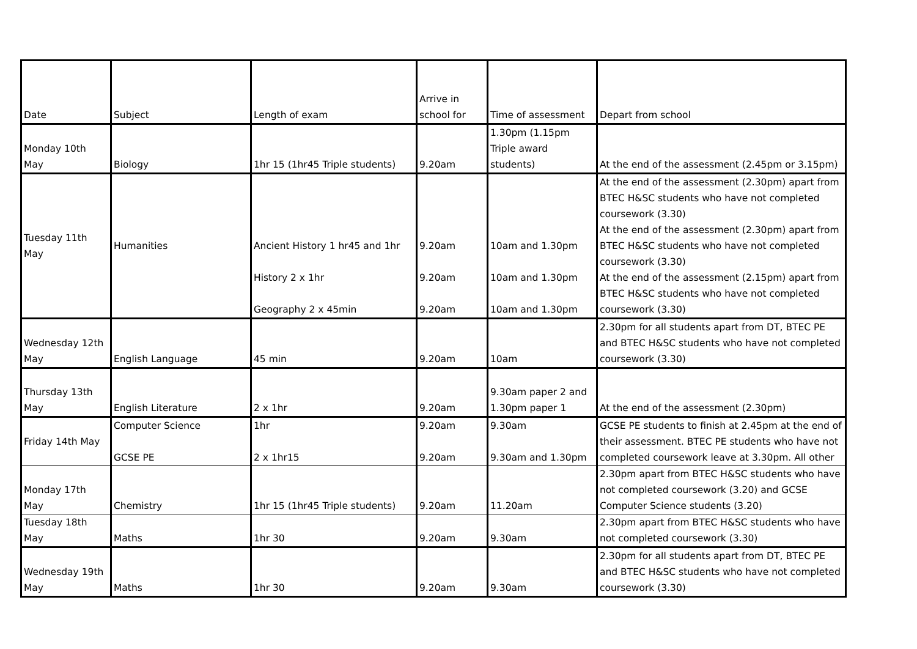| Date | Subject | Length of exam | Arrive in school for | Time of assessment | Depart from school |
| Monday 10th May | Biology | 1hr 15 (1hr45 Triple students) | 9.20am | 1.30pm (1.15pm Triple award students) | At the end of the assessment (2.45pm or 3.15pm) |
| Tuesday 11th May | Humanities | Ancient History 1 hr45 and 1hr History 2 x 1hr Geography 2 x 45min | 9.20am 9.20am 9.20am | 10am and 1.30pm 10am and 1.30pm 10am and 1.30pm | At the end of the assessment (2.30pm) apart from BTEC H&SC students who have not completed coursework (3.30) At the end of the assessment (2.30pm) apart from BTEC H&SC students who have not completed coursework (3.30) At the end of the assessment (2.15pm) apart from BTEC H&SC students who have not completed coursework (3.30) |
| Wednesday 12th May | English Language | 45 min | 9.20am | 10am | 2.30pm for all students apart from DT, BTEC PE and BTEC H&SC students who have not completed coursework (3.30) |
| Thursday 13th May | English Literature | 2 x 1hr | 9.20am | 9.30am paper 2 and 1.30pm paper 1 | At the end of the assessment (2.30pm) |
| Friday 14th May | Computer Science GCSE PE | 1hr 2 x 1hr15 | 9.20am 9.20am | 9.30am 9.30am and 1.30pm | GCSE PE students to finish at 2.45pm at the end of their assessment. BTEC PE students who have not completed coursework leave at 3.30pm. All other |
| Monday 17th May | Chemistry | 1hr 15 (1hr45 Triple students) | 9.20am | 11.20am | 2.30pm apart from BTEC H&SC students who have not completed coursework (3.20) and GCSE Computer Science students (3.20) |
| Tuesday 18th May | Maths | 1hr 30 | 9.20am | 9.30am | 2.30pm apart from BTEC H&SC students who have not completed coursework (3.30) |
| Wednesday 19th May | Maths | 1hr 30 | 9.20am | 9.30am | 2.30pm for all students apart from DT, BTEC PE and BTEC H&SC students who have not completed coursework (3.30) |